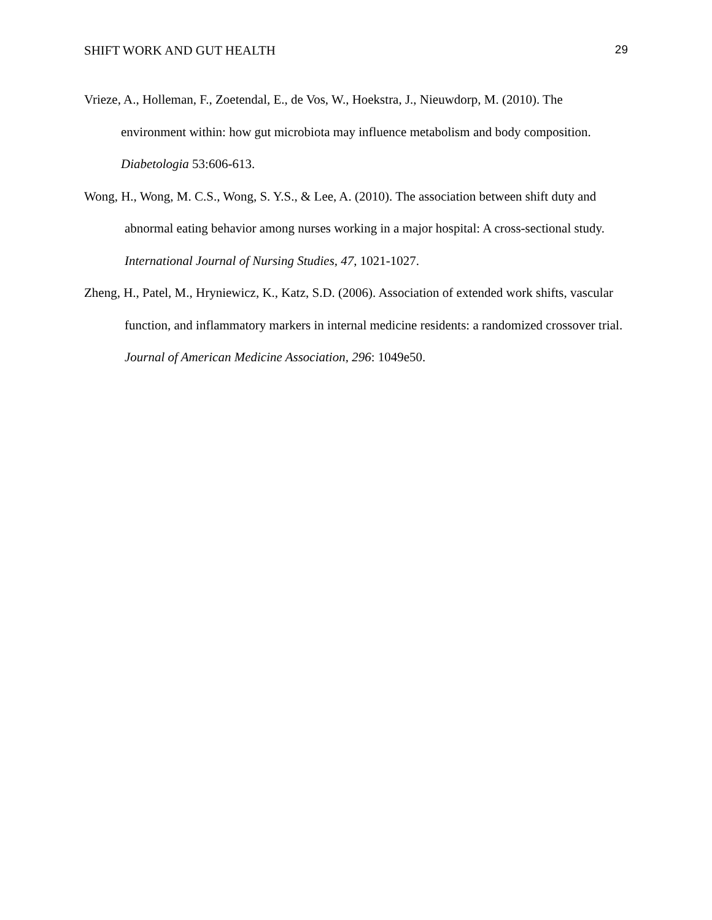SHIFT WORK AND GUT HEALTH 29
Vrieze, A., Holleman, F., Zoetendal, E., de Vos, W., Hoekstra, J., Nieuwdorp, M. (2010). The environment within: how gut microbiota may influence metabolism and body composition. Diabetologia 53:606-613.
Wong, H., Wong, M. C.S., Wong, S. Y.S., & Lee, A. (2010). The association between shift duty and abnormal eating behavior among nurses working in a major hospital: A cross-sectional study. International Journal of Nursing Studies, 47, 1021-1027.
Zheng, H., Patel, M., Hryniewicz, K., Katz, S.D. (2006). Association of extended work shifts, vascular function, and inflammatory markers in internal medicine residents: a randomized crossover trial. Journal of American Medicine Association, 296: 1049e50.